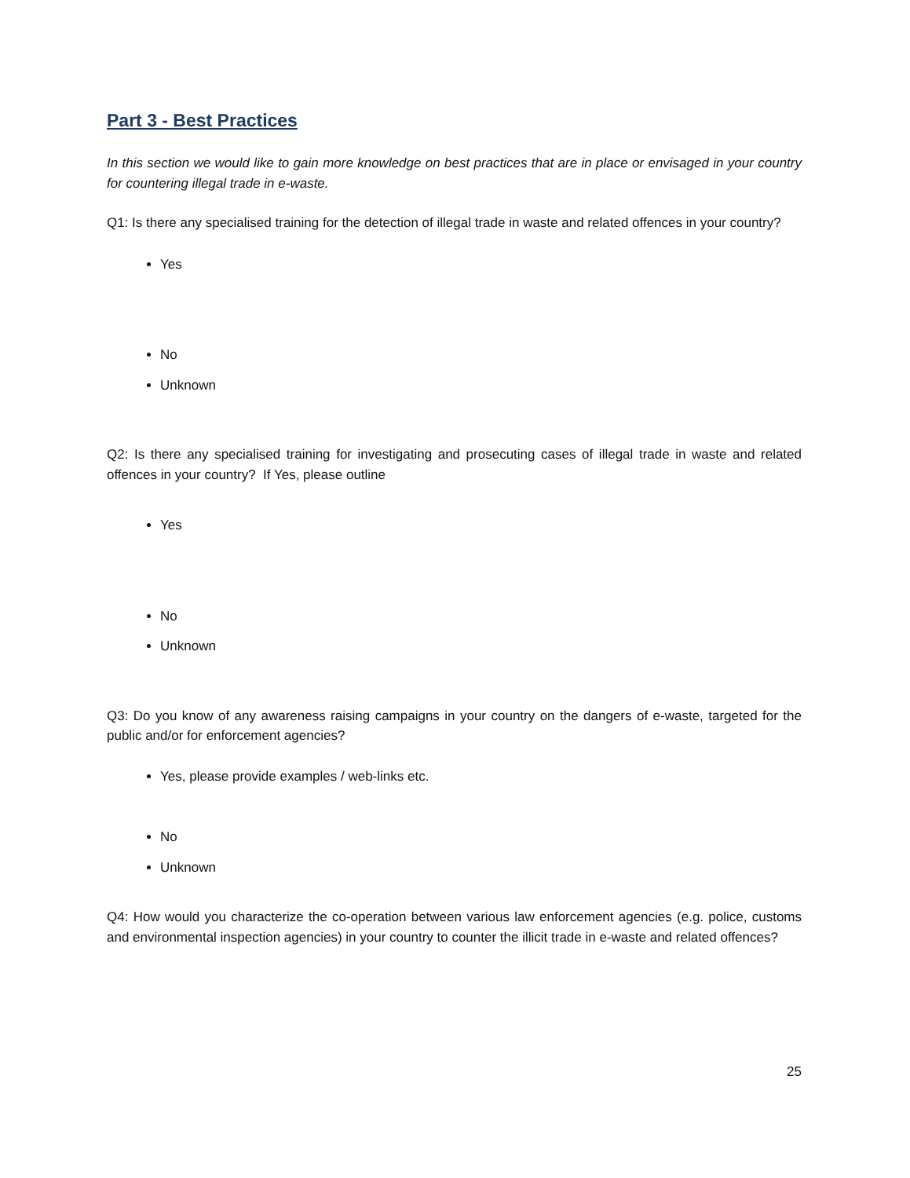Part 3 - Best Practices
In this section we would like to gain more knowledge on best practices that are in place or envisaged in your country for countering illegal trade in e-waste.
Q1: Is there any specialised training for the detection of illegal trade in waste and related offences in your country?
Yes
No
Unknown
Q2: Is there any specialised training for investigating and prosecuting cases of illegal trade in waste and related offences in your country? If Yes, please outline
Yes
No
Unknown
Q3: Do you know of any awareness raising campaigns in your country on the dangers of e-waste, targeted for the public and/or for enforcement agencies?
Yes, please provide examples / web-links etc.
No
Unknown
Q4: How would you characterize the co-operation between various law enforcement agencies (e.g. police, customs and environmental inspection agencies) in your country to counter the illicit trade in e-waste and related offences?
25